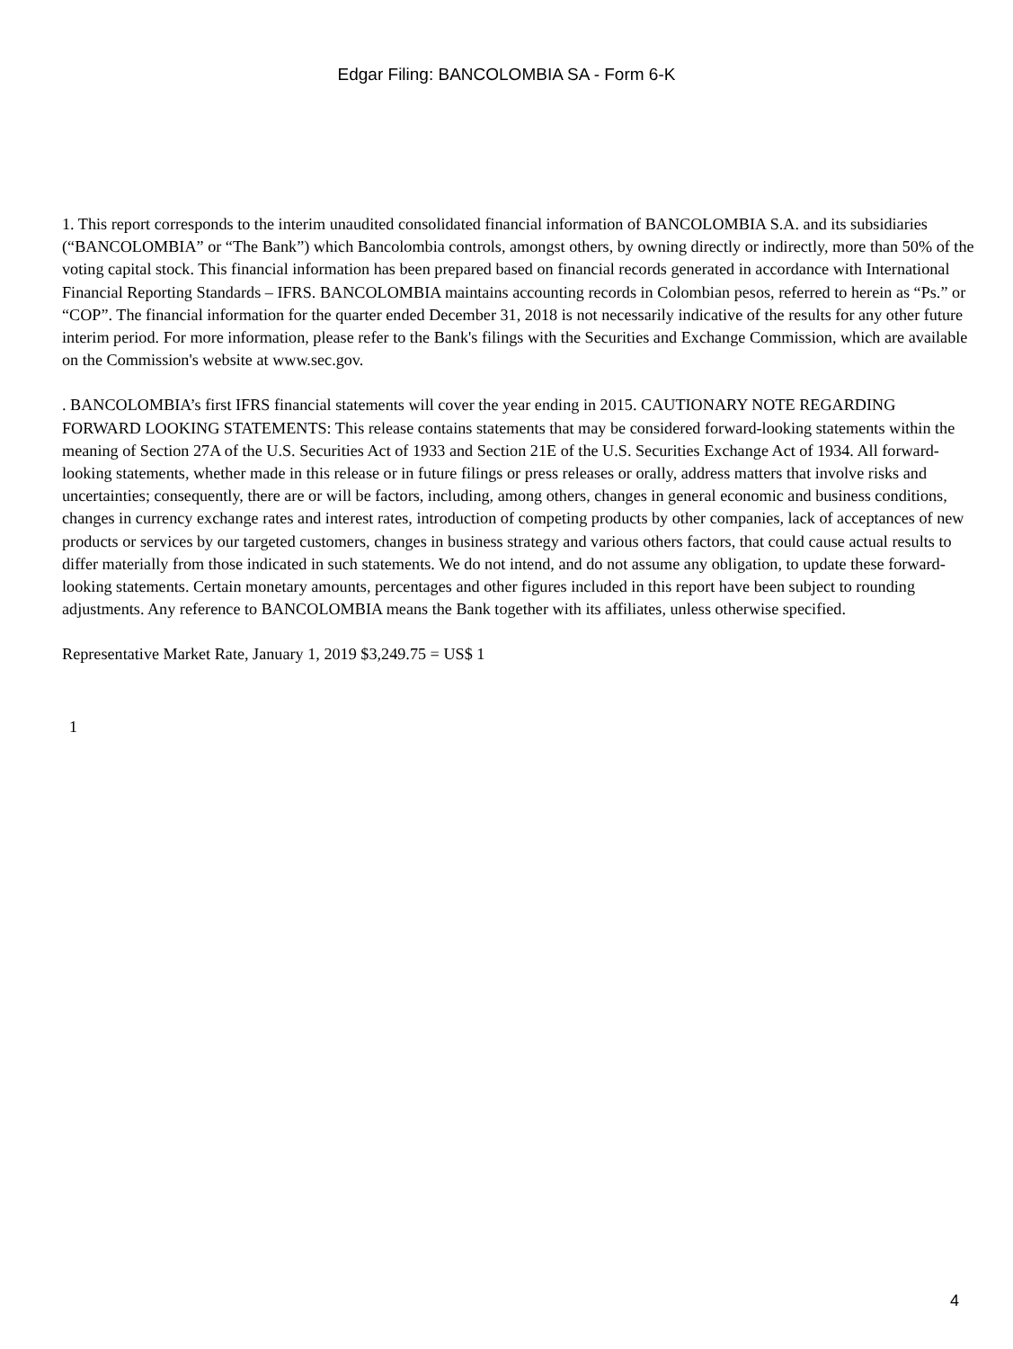Edgar Filing: BANCOLOMBIA SA - Form 6-K
1. This report corresponds to the interim unaudited consolidated financial information of BANCOLOMBIA S.A. and its subsidiaries (“BANCOLOMBIA” or “The Bank”) which Bancolombia controls, amongst others, by owning directly or indirectly, more than 50% of the voting capital stock. This financial information has been prepared based on financial records generated in accordance with International Financial Reporting Standards – IFRS. BANCOLOMBIA maintains accounting records in Colombian pesos, referred to herein as “Ps.” or “COP”. The financial information for the quarter ended December 31, 2018 is not necessarily indicative of the results for any other future interim period. For more information, please refer to the Bank's filings with the Securities and Exchange Commission, which are available on the Commission's website at www.sec.gov.
. BANCOLOMBIA’s first IFRS financial statements will cover the year ending in 2015. CAUTIONARY NOTE REGARDING FORWARD LOOKING STATEMENTS: This release contains statements that may be considered forward-looking statements within the meaning of Section 27A of the U.S. Securities Act of 1933 and Section 21E of the U.S. Securities Exchange Act of 1934. All forward-looking statements, whether made in this release or in future filings or press releases or orally, address matters that involve risks and uncertainties; consequently, there are or will be factors, including, among others, changes in general economic and business conditions, changes in currency exchange rates and interest rates, introduction of competing products by other companies, lack of acceptances of new products or services by our targeted customers, changes in business strategy and various others factors, that could cause actual results to differ materially from those indicated in such statements. We do not intend, and do not assume any obligation, to update these forward-looking statements. Certain monetary amounts, percentages and other figures included in this report have been subject to rounding adjustments. Any reference to BANCOLOMBIA means the Bank together with its affiliates, unless otherwise specified.
Representative Market Rate, January 1, 2019 $3,249.75 = US$ 1
1
4